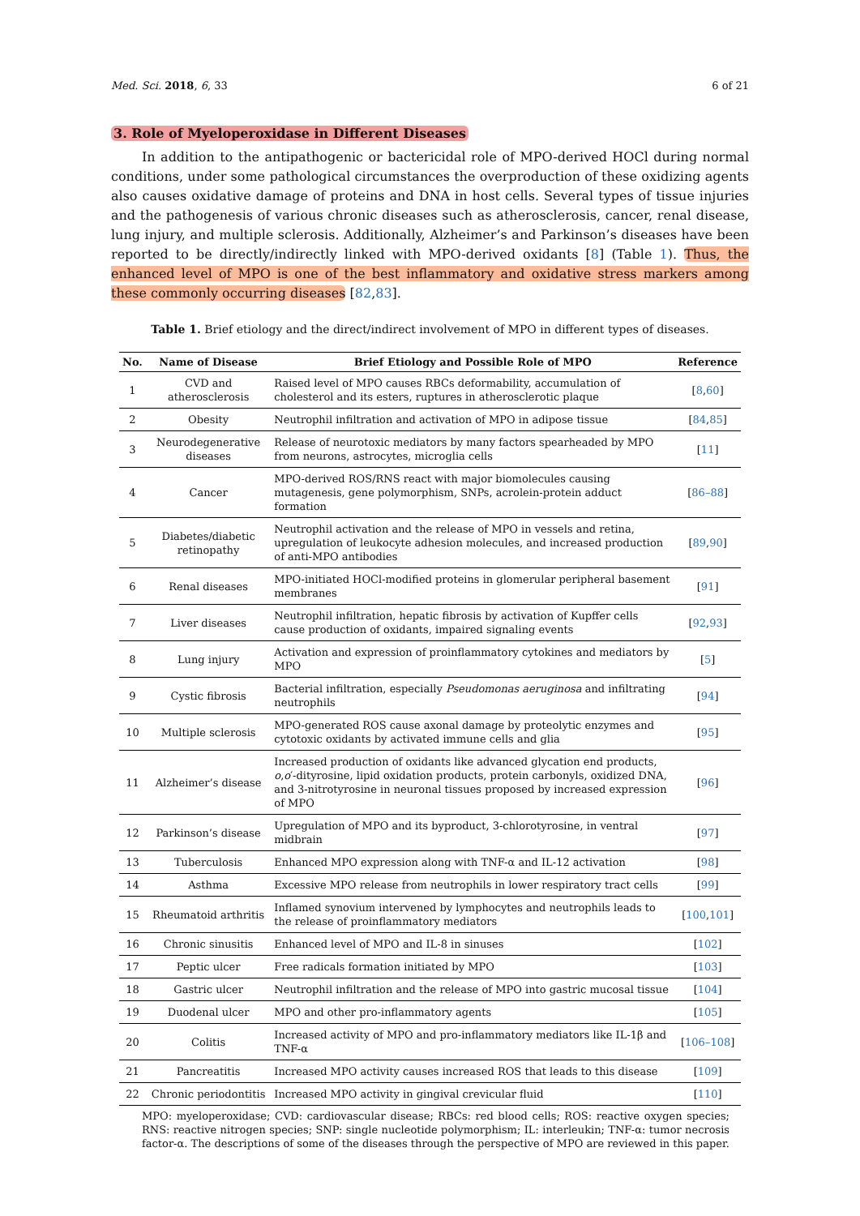Med. Sci. 2018, 6, 33 6 of 21
3. Role of Myeloperoxidase in Different Diseases
In addition to the antipathogenic or bactericidal role of MPO-derived HOCl during normal conditions, under some pathological circumstances the overproduction of these oxidizing agents also causes oxidative damage of proteins and DNA in host cells. Several types of tissue injuries and the pathogenesis of various chronic diseases such as atherosclerosis, cancer, renal disease, lung injury, and multiple sclerosis. Additionally, Alzheimer’s and Parkinson’s diseases have been reported to be directly/indirectly linked with MPO-derived oxidants [8] (Table 1). Thus, the enhanced level of MPO is one of the best inflammatory and oxidative stress markers among these commonly occurring diseases [82,83].
Table 1. Brief etiology and the direct/indirect involvement of MPO in different types of diseases.
| No. | Name of Disease | Brief Etiology and Possible Role of MPO | Reference |
| --- | --- | --- | --- |
| 1 | CVD and atherosclerosis | Raised level of MPO causes RBCs deformability, accumulation of cholesterol and its esters, ruptures in atherosclerotic plaque | [ 8 , 60 ] |
| 2 | Obesity | Neutrophil infiltration and activation of MPO in adipose tissue | [ 84 , 85 ] |
| 3 | Neurodegenerative diseases | Release of neurotoxic mediators by many factors spearheaded by MPO from neurons, astrocytes, microglia cells | [ 11 ] |
| 4 | Cancer | MPO-derived ROS/RNS react with major biomolecules causing mutagenesis, gene polymorphism, SNPs, acrolein-protein adduct formation | [ 86–88 ] |
| 5 | Diabetes/diabetic retinopathy | Neutrophil activation and the release of MPO in vessels and retina, upregulation of leukocyte adhesion molecules, and increased production of anti-MPO antibodies | [ 89 , 90 ] |
| 6 | Renal diseases | MPO-initiated HOCl-modified proteins in glomerular peripheral basement membranes | [ 91 ] |
| 7 | Liver diseases | Neutrophil infiltration, hepatic fibrosis by activation of Kupffer cells cause production of oxidants, impaired signaling events | [ 92 , 93 ] |
| 8 | Lung injury | Activation and expression of proinflammatory cytokines and mediators by MPO | [ 5 ] |
| 9 | Cystic fibrosis | Bacterial infiltration, especially Pseudomonas aeruginosa and infiltrating neutrophils | [ 94 ] |
| 10 | Multiple sclerosis | MPO-generated ROS cause axonal damage by proteolytic enzymes and cytotoxic oxidants by activated immune cells and glia | [ 95 ] |
| 11 | Alzheimer’s disease | Increased production of oxidants like advanced glycation end products, o , o ′-dityrosine, lipid oxidation products, protein carbonyls, oxidized DNA, and 3-nitrotyrosine in neuronal tissues proposed by increased expression of MPO | [ 96 ] |
| 12 | Parkinson’s disease | Upregulation of MPO and its byproduct, 3-chlorotyrosine, in ventral midbrain | [ 97 ] |
| 13 | Tuberculosis | Enhanced MPO expression along with TNF-α and IL-12 activation | [ 98 ] |
| 14 | Asthma | Excessive MPO release from neutrophils in lower respiratory tract cells | [ 99 ] |
| 15 | Rheumatoid arthritis | Inflamed synovium intervened by lymphocytes and neutrophils leads to the release of proinflammatory mediators | [ 100 , 101 ] |
| 16 | Chronic sinusitis | Enhanced level of MPO and IL-8 in sinuses | [ 102 ] |
| 17 | Peptic ulcer | Free radicals formation initiated by MPO | [ 103 ] |
| 18 | Gastric ulcer | Neutrophil infiltration and the release of MPO into gastric mucosal tissue | [ 104 ] |
| 19 | Duodenal ulcer | MPO and other pro-inflammatory agents | [ 105 ] |
| 20 | Colitis | Increased activity of MPO and pro-inflammatory mediators like IL-1β and TNF-α | [ 106–108 ] |
| 21 | Pancreatitis | Increased MPO activity causes increased ROS that leads to this disease | [ 109 ] |
| 22 | Chronic periodontitis | Increased MPO activity in gingival crevicular fluid | [ 110 ] |
MPO: myeloperoxidase; CVD: cardiovascular disease; RBCs: red blood cells; ROS: reactive oxygen species; RNS: reactive nitrogen species; SNP: single nucleotide polymorphism; IL: interleukin; TNF-α: tumor necrosis factor-α. The descriptions of some of the diseases through the perspective of MPO are reviewed in this paper.